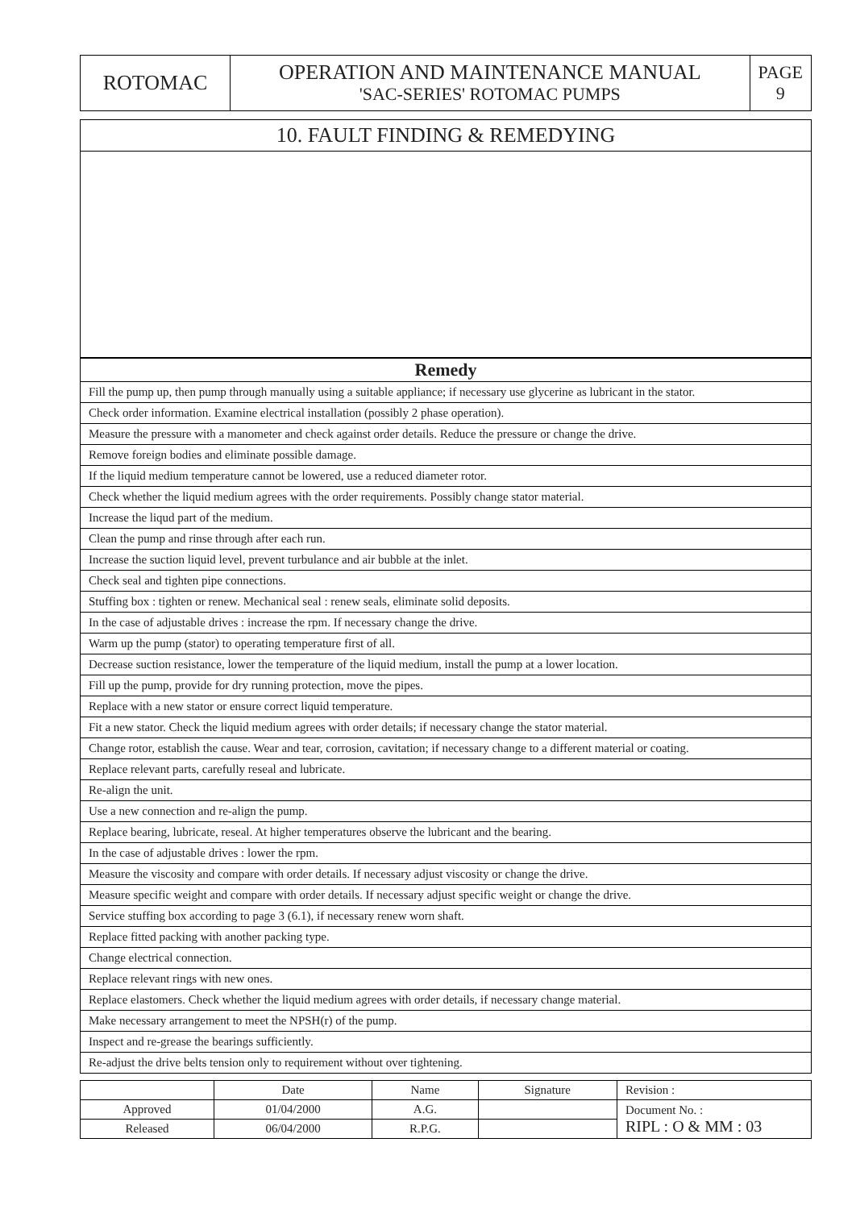| ROTOMAC | OPERATION AND MAINTENANCE MANUAL 'SAC-SERIES' ROTOMAC PUMPS | PAGE 9 |
10. FAULT FINDING & REMEDYING
| Remedy |
| --- |
| Fill the pump up, then pump through manually using a suitable appliance; if necessary use glycerine as lubricant in the stator. |
| Check order information. Examine electrical installation (possibly 2 phase operation). |
| Measure the pressure with a manometer and check against order details. Reduce the pressure or change the drive. |
| Remove foreign bodies and eliminate possible damage. |
| If the liquid medium temperature cannot be lowered, use a reduced diameter rotor. |
| Check whether the liquid medium agrees with the order requirements. Possibly change stator material. |
| Increase the liqud part of the medium. |
| Clean the pump and rinse through after each run. |
| Increase the suction liquid level, prevent turbulance and air bubble at the inlet. |
| Check seal and tighten pipe connections. |
| Stuffing box : tighten or renew. Mechanical seal : renew seals, eliminate solid deposits. |
| In the case of adjustable drives : increase the rpm. If necessary change the drive. |
| Warm up the pump (stator) to operating temperature first of all. |
| Decrease suction resistance, lower the temperature of the liquid medium, install the pump at a lower location. |
| Fill up the pump, provide for dry running protection, move the pipes. |
| Replace with a new stator or ensure correct liquid temperature. |
| Fit a new stator. Check the liquid medium agrees with order details; if necessary change the stator material. |
| Change rotor, establish the cause. Wear and tear, corrosion, cavitation; if necessary change to a different material or coating. |
| Replace relevant parts, carefully reseal and lubricate. |
| Re-align the unit. |
| Use a new connection and re-align the pump. |
| Replace bearing, lubricate, reseal. At higher temperatures observe the lubricant and the bearing. |
| In the case of adjustable drives : lower the rpm. |
| Measure the viscosity and compare with order details. If necessary adjust viscosity or change the drive. |
| Measure specific weight and compare with order details. If necessary adjust specific weight or change the drive. |
| Service stuffing box according to page 3 (6.1), if necessary renew worn shaft. |
| Replace fitted packing with another packing type. |
| Change electrical connection. |
| Replace relevant rings with new ones. |
| Replace elastomers. Check whether the liquid medium agrees with order details, if necessary change material. |
| Make necessary arrangement to meet the NPSH(r) of the pump. |
| Inspect and re-grease the bearings sufficiently. |
| Re-adjust the drive belts tension only to requirement without over tightening. |
| | Date | Name | Signature | Revision : |
| Approved | 01/04/2000 | A.G. | | Document No. : RIPL : O & MM : 03 |
| Released | 06/04/2000 | R.P.G. | | |